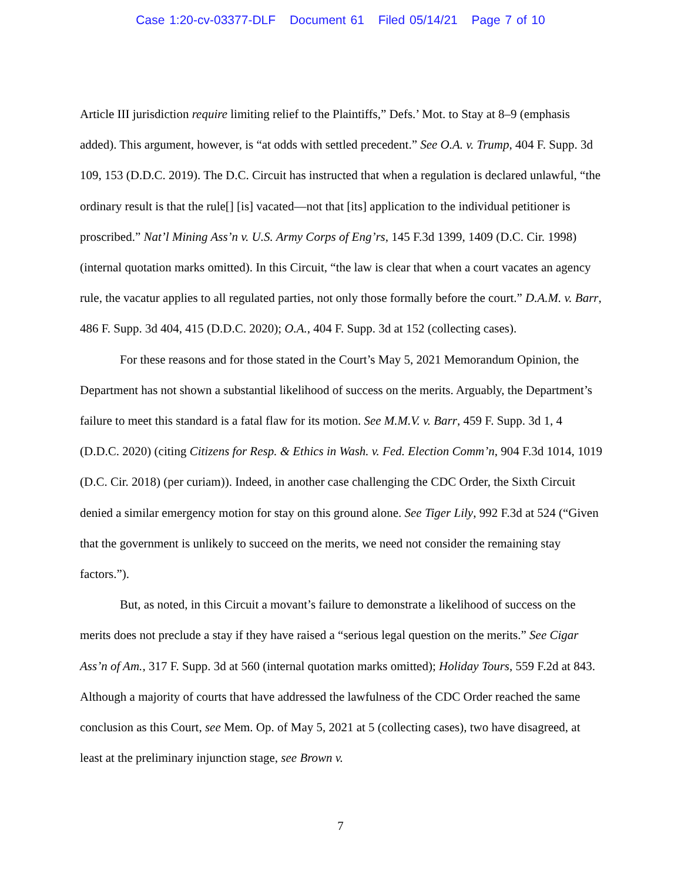Case 1:20-cv-03377-DLF Document 61 Filed 05/14/21 Page 7 of 10
Article III jurisdiction require limiting relief to the Plaintiffs,” Defs.’ Mot. to Stay at 8–9 (emphasis added). This argument, however, is “at odds with settled precedent.” See O.A. v. Trump, 404 F. Supp. 3d 109, 153 (D.D.C. 2019). The D.C. Circuit has instructed that when a regulation is declared unlawful, “the ordinary result is that the rule[] [is] vacated—not that [its] application to the individual petitioner is proscribed.” Nat’l Mining Ass’n v. U.S. Army Corps of Eng’rs, 145 F.3d 1399, 1409 (D.C. Cir. 1998) (internal quotation marks omitted). In this Circuit, “the law is clear that when a court vacates an agency rule, the vacatur applies to all regulated parties, not only those formally before the court.” D.A.M. v. Barr, 486 F. Supp. 3d 404, 415 (D.D.C. 2020); O.A., 404 F. Supp. 3d at 152 (collecting cases).
For these reasons and for those stated in the Court’s May 5, 2021 Memorandum Opinion, the Department has not shown a substantial likelihood of success on the merits. Arguably, the Department’s failure to meet this standard is a fatal flaw for its motion. See M.M.V. v. Barr, 459 F. Supp. 3d 1, 4 (D.D.C. 2020) (citing Citizens for Resp. & Ethics in Wash. v. Fed. Election Comm’n, 904 F.3d 1014, 1019 (D.C. Cir. 2018) (per curiam)). Indeed, in another case challenging the CDC Order, the Sixth Circuit denied a similar emergency motion for stay on this ground alone. See Tiger Lily, 992 F.3d at 524 (“Given that the government is unlikely to succeed on the merits, we need not consider the remaining stay factors.”).
But, as noted, in this Circuit a movant’s failure to demonstrate a likelihood of success on the merits does not preclude a stay if they have raised a “serious legal question on the merits.” See Cigar Ass’n of Am., 317 F. Supp. 3d at 560 (internal quotation marks omitted); Holiday Tours, 559 F.2d at 843. Although a majority of courts that have addressed the lawfulness of the CDC Order reached the same conclusion as this Court, see Mem. Op. of May 5, 2021 at 5 (collecting cases), two have disagreed, at least at the preliminary injunction stage, see Brown v.
7